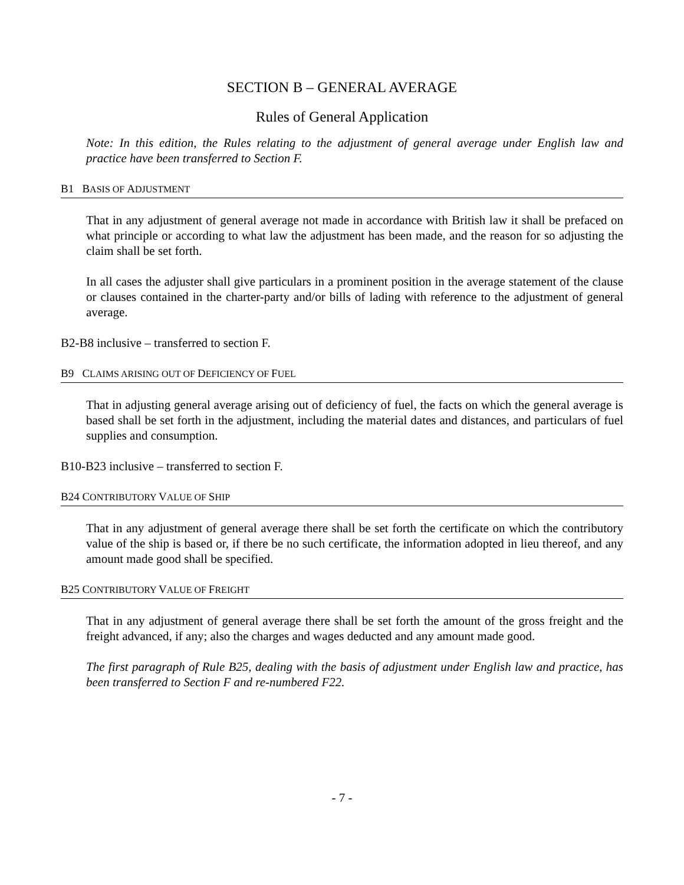SECTION B – GENERAL AVERAGE
Rules of General Application
Note: In this edition, the Rules relating to the adjustment of general average under English law and practice have been transferred to Section F.
B1 BASIS OF ADJUSTMENT
That in any adjustment of general average not made in accordance with British law it shall be prefaced on what principle or according to what law the adjustment has been made, and the reason for so adjusting the claim shall be set forth.
In all cases the adjuster shall give particulars in a prominent position in the average statement of the clause or clauses contained in the charter-party and/or bills of lading with reference to the adjustment of general average.
B2-B8 inclusive – transferred to section F.
B9 CLAIMS ARISING OUT OF DEFICIENCY OF FUEL
That in adjusting general average arising out of deficiency of fuel, the facts on which the general average is based shall be set forth in the adjustment, including the material dates and distances, and particulars of fuel supplies and consumption.
B10-B23 inclusive – transferred to section F.
B24 CONTRIBUTORY VALUE OF SHIP
That in any adjustment of general average there shall be set forth the certificate on which the contributory value of the ship is based or, if there be no such certificate, the information adopted in lieu thereof, and any amount made good shall be specified.
B25 CONTRIBUTORY VALUE OF FREIGHT
That in any adjustment of general average there shall be set forth the amount of the gross freight and the freight advanced, if any; also the charges and wages deducted and any amount made good.
The first paragraph of Rule B25, dealing with the basis of adjustment under English law and practice, has been transferred to Section F and re-numbered F22.
- 7 -